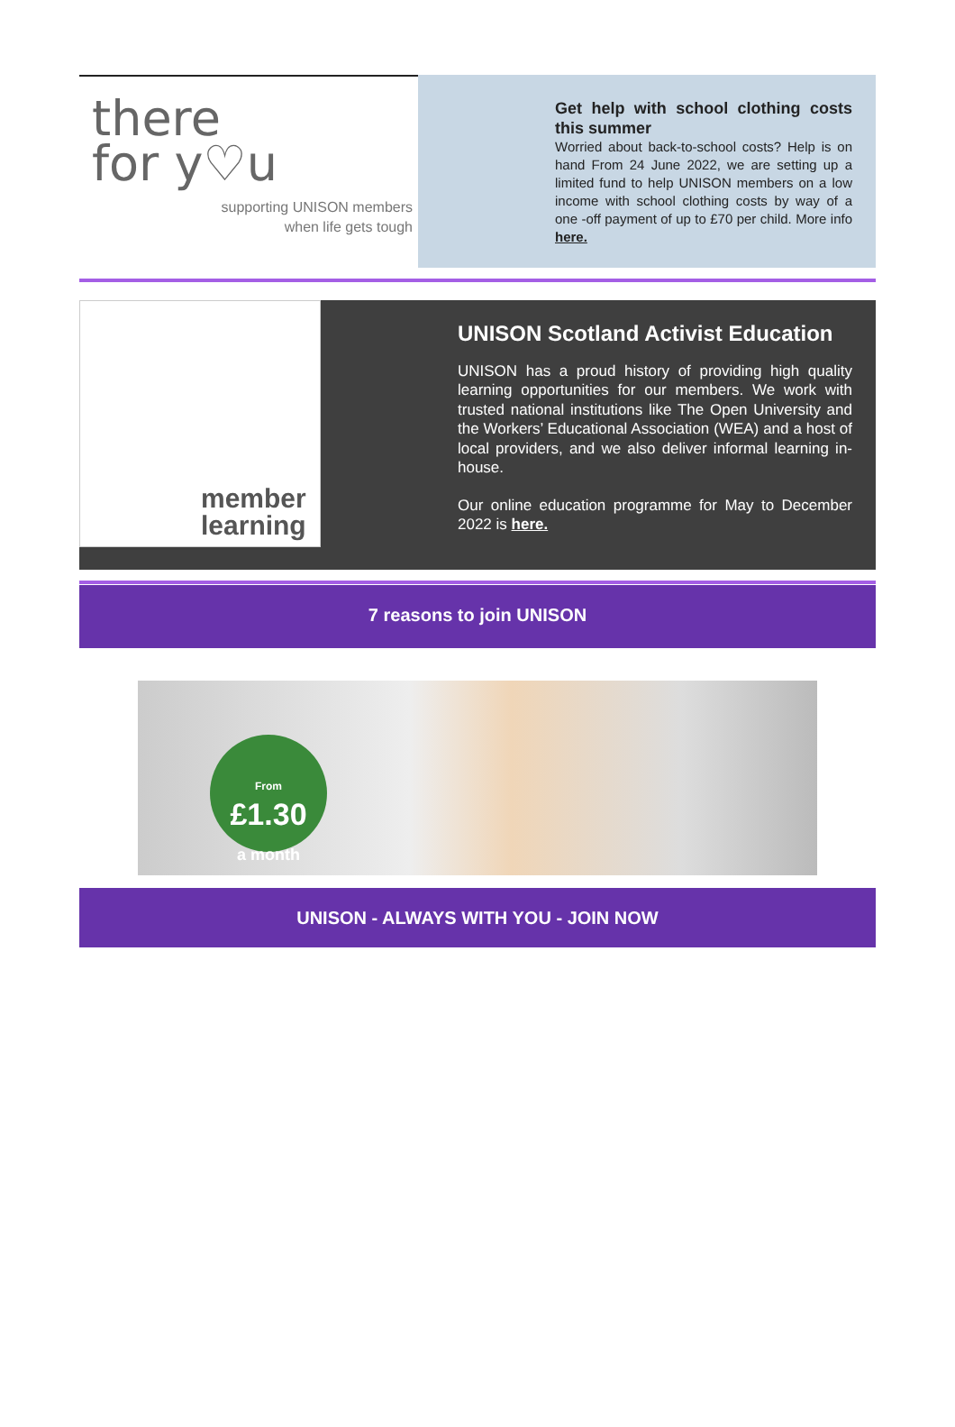there
for y♡u
supporting UNISON members
when life gets tough
Get help with school clothing costs this summer
Worried about back-to-school costs? Help is on hand From 24 June 2022, we are setting up a limited fund to help UNISON members on a low income with school clothing costs by way of a one -off payment of up to £70 per child. More info here.
member
learning
UNISON Scotland Activist Education
UNISON has a proud history of providing high quality learning opportunities for our members. We work with trusted national institutions like The Open University and the Workers’ Educational Association (WEA) and a host of local providers, and we also deliver informal learning in-house.
Our online education programme for May to December 2022 is here.
7 reasons to join UNISON
From
£1.30
a month
UNISON - ALWAYS WITH YOU - JOIN NOW